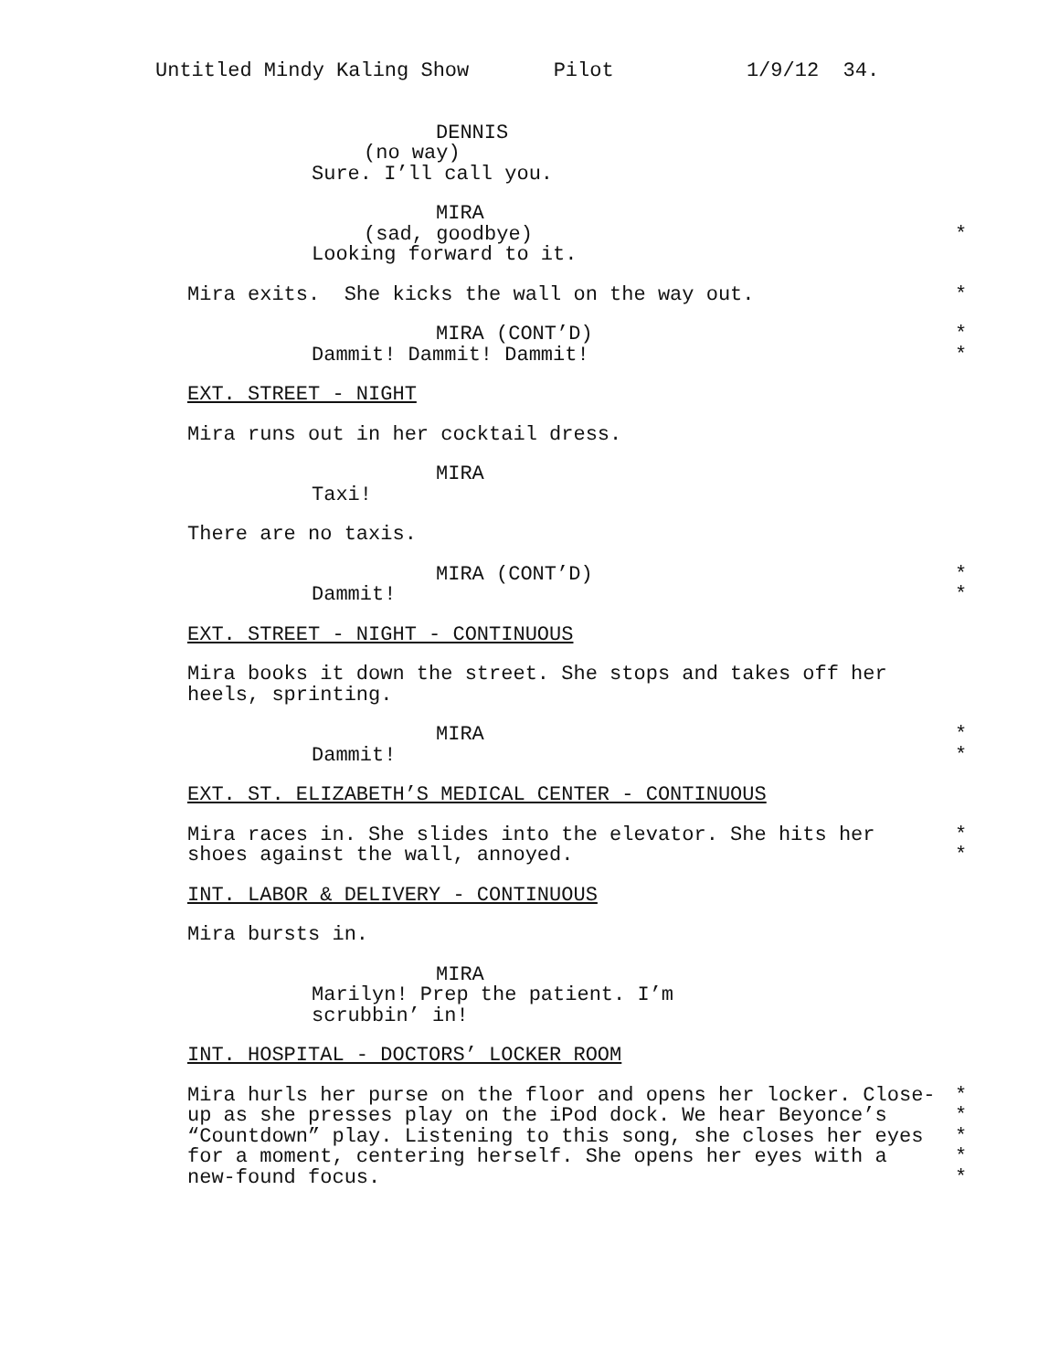Untitled Mindy Kaling Show Pilot 1/9/12 34.
DENNIS
(no way)
Sure. I’ll call you.
MIRA
(sad, goodbye) *
Looking forward to it.
Mira exits. She kicks the wall on the way out. *
MIRA (CONT’D) *
Dammit! Dammit! Dammit! *
EXT. STREET - NIGHT
Mira runs out in her cocktail dress.
MIRA
Taxi!
There are no taxis.
MIRA (CONT’D) *
Dammit! *
EXT. STREET - NIGHT - CONTINUOUS
Mira books it down the street. She stops and takes off her
heels, sprinting.
MIRA *
Dammit! *
EXT. ST. ELIZABETH’S MEDICAL CENTER - CONTINUOUS
Mira races in. She slides into the elevator. She hits her *
shoes against the wall, annoyed. *
INT. LABOR & DELIVERY - CONTINUOUS
Mira bursts in.
MIRA
Marilyn! Prep the patient. I’m
scrubbin’ in!
INT. HOSPITAL - DOCTORS’ LOCKER ROOM
Mira hurls her purse on the floor and opens her locker. Close- *
up as she presses play on the iPod dock. We hear Beyonce’s *
“Countdown” play. Listening to this song, she closes her eyes *
for a moment, centering herself. She opens her eyes with a *
new-found focus. *